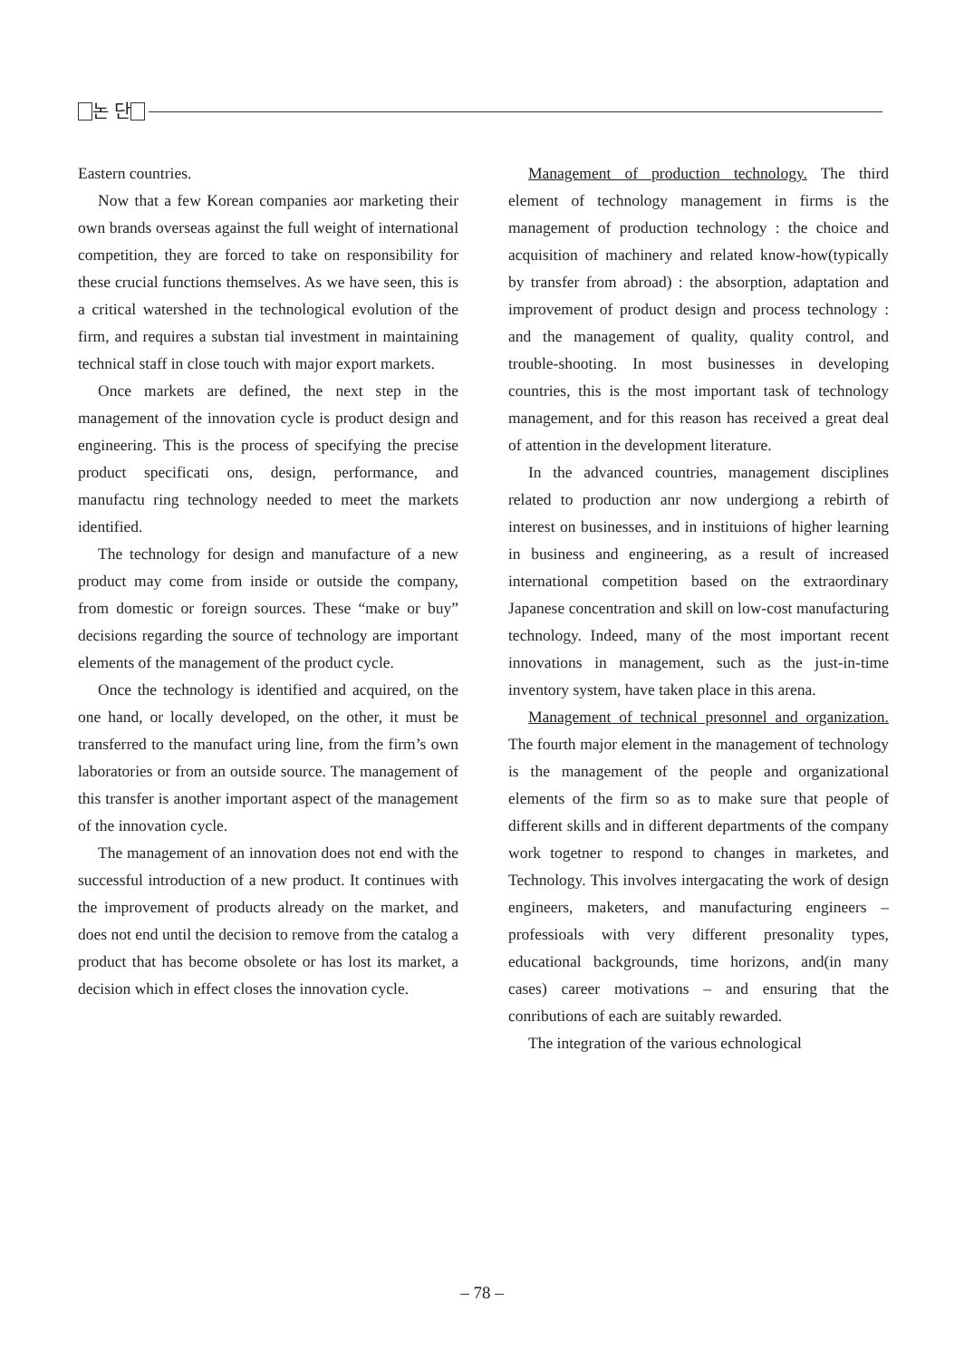논 단
Eastern countries.
Now that a few Korean companies aor marketing their own brands overseas against the full weight of international competition, they are forced to take on responsibility for these crucial functions themselves. As we have seen, this is a critical watershed in the technological evolution of the firm, and requires a substan tial investment in maintaining technical staff in close touch with major export markets.
Once markets are defined, the next step in the management of the innovation cycle is product design and engineering. This is the process of specifying the precise product specificati ons, design, performance, and manufactu ring technology needed to meet the markets identified.
The technology for design and manufacture of a new product may come from inside or outside the company, from domestic or foreign sources. These “make or buy” decisions regarding the source of technology are important elements of the management of the product cycle.
Once the technology is identified and acquired, on the one hand, or locally developed, on the other, it must be transferred to the manufact uring line, from the firm’s own laboratories or from an outside source. The management of this transfer is another important aspect of the management of the innovation cycle.
The management of an innovation does not end with the successful introduction of a new product. It continues with the improvement of products already on the market, and does not end until the decision to remove from the catalog a product that has become obsolete or has lost its market, a decision which in effect closes the innovation cycle.
Management of production technology. The third element of technology management in firms is the management of production technology : the choice and acquisition of machinery and related know-how(typically by transfer from abroad) : the absorption, adaptation and improvement of product design and process technology : and the management of quality, quality control, and trouble-shooting. In most businesses in developing countries, this is the most important task of technology management, and for this reason has received a great deal of attention in the development literature.
In the advanced countries, management disciplines related to production anr now undergiong a rebirth of interest on businesses, and in instituions of higher learning in business and engineering, as a result of increased international competition based on the extraordinary Japanese concentration and skill on low-cost manufacturing technology. Indeed, many of the most important recent innovations in management, such as the just-in-time inventory system, have taken place in this arena.
Management of technical presonnel and organization. The fourth major element in the management of technology is the management of the people and organizational elements of the firm so as to make sure that people of different skills and in different departments of the company work togetner to respond to changes in marketes, and Technology. This involves intergacating the work of design engineers, maketers, and manufacturing engineers – professioals with very different presonality types, educational backgrounds, time horizons, and(in many cases) career motivations – and ensuring that the conributions of each are suitably rewarded.
The integration of the various echnological
– 78 –